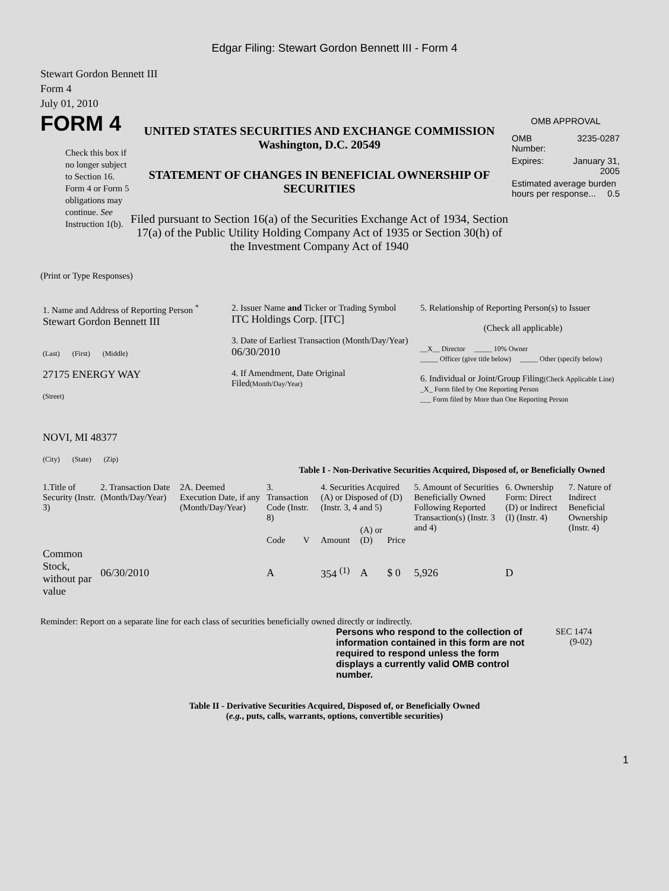Edgar Filing: Stewart Gordon Bennett III - Form 4
Stewart Gordon Bennett III
Form 4
July 01, 2010
FORM 4
Check this box if no longer subject to Section 16. Form 4 or Form 5 obligations may continue. See Instruction 1(b).
UNITED STATES SECURITIES AND EXCHANGE COMMISSION
Washington, D.C. 20549
STATEMENT OF CHANGES IN BENEFICIAL OWNERSHIP OF SECURITIES
Filed pursuant to Section 16(a) of the Securities Exchange Act of 1934, Section 17(a) of the Public Utility Holding Company Act of 1935 or Section 30(h) of the Investment Company Act of 1940
OMB APPROVAL
| OMB Number: | 3235-0287 |
| Expires: | January 31, 2005 |
| Estimated average burden hours per response... 0.5 | |
(Print or Type Responses)
| 1. Name and Address of Reporting Person <sup>*</sup> Stewart Gordon Bennett III (Last) (First) (Middle) 27175 ENERGY WAY (Street) NOVI, MI 48377 (City) (State) (Zip) | 2. Issuer Name and Ticker or Trading Symbol ITC Holdings Corp. [ITC] 3. Date of Earliest Transaction (Month/Day/Year) 06/30/2010 4. If Amendment, Date Original Filed (Month/Day/Year) | 5. Relationship of Reporting Person(s) to Issuer (Check all applicable) __X__ Director _____ 10% Owner _____ Officer (give title below) _____ Other (specify below) 6. Individual or Joint/Group Filing (Check Applicable Line) _X_ Form filed by One Reporting Person ___ Form filed by More than One Reporting Person |
Table I - Non-Derivative Securities Acquired, Disposed of, or Beneficially Owned
| 1.Title of Security (Instr. 3) | 2. Transaction Date (Month/Day/Year) | 2A. Deemed Execution Date, if any (Month/Day/Year) | 3. Transaction Code (Instr. 8) | | 4. Securities Acquired (A) or Disposed of (D) (Instr. 3, 4 and 5) | | | 5. Amount of Securities Beneficially Owned Following Reported Transaction(s) (Instr. 3 and 4) | 6. Ownership Form: Direct (D) or Indirect (I) (Instr. 4) | 7. Nature of Indirect Beneficial Ownership (Instr. 4) |
| --- | --- | --- | --- | --- | --- | --- | --- | --- | --- | --- |
| | | | Code | V | Amount | (A) or (D) | Price | | | |
| Common Stock, without par value | 06/30/2010 | | A | | 354 <sup>(1)</sup> | A | $ 0 | 5,926 | D | |
Reminder: Report on a separate line for each class of securities beneficially owned directly or indirectly.
Persons who respond to the collection of information contained in this form are not required to respond unless the form displays a currently valid OMB control number.
SEC 1474
(9-02)
Table II - Derivative Securities Acquired, Disposed of, or Beneficially Owned
(e.g., puts, calls, warrants, options, convertible securities)
1